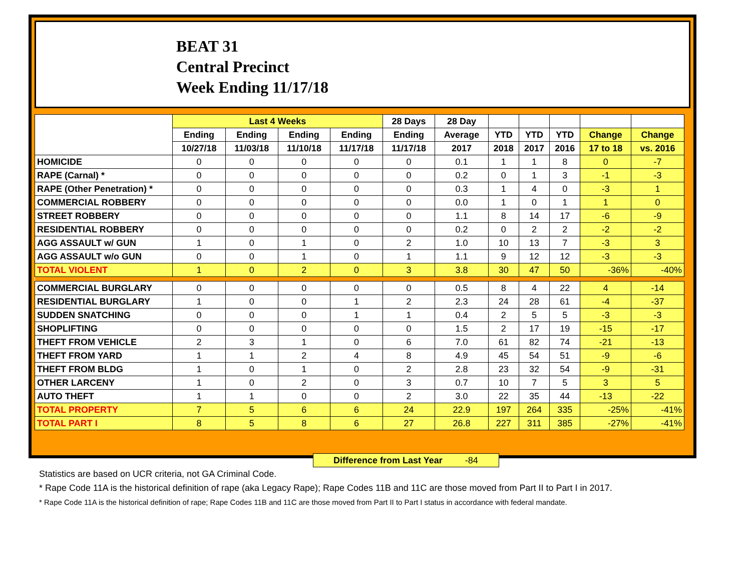BEAT 31
Central Precinct
Week Ending 11/17/18
| | Last 4 Weeks | | | | 28 Days | 28 Day | | | | | |
| --- | --- | --- | --- | --- | --- | --- | --- | --- | --- | --- | --- |
| | Ending | Ending | Ending | Ending | Ending | Average | YTD | YTD | YTD | Change | Change |
| | 10/27/18 | 11/03/18 | 11/10/18 | 11/17/18 | 11/17/18 | 2017 | 2018 | 2017 | 2016 | 17 to 18 | vs. 2016 |
| HOMICIDE | 0 | 0 | 0 | 0 | 0 | 0.1 | 1 | 1 | 8 | 0 | -7 |
| RAPE (Carnal) * | 0 | 0 | 0 | 0 | 0 | 0.2 | 0 | 1 | 3 | -1 | -3 |
| RAPE (Other Penetration) * | 0 | 0 | 0 | 0 | 0 | 0.3 | 1 | 4 | 0 | -3 | 1 |
| COMMERCIAL ROBBERY | 0 | 0 | 0 | 0 | 0 | 0.0 | 1 | 0 | 1 | 1 | 0 |
| STREET ROBBERY | 0 | 0 | 0 | 0 | 0 | 1.1 | 8 | 14 | 17 | -6 | -9 |
| RESIDENTIAL ROBBERY | 0 | 0 | 0 | 0 | 0 | 0.2 | 0 | 2 | 2 | -2 | -2 |
| AGG ASSAULT w/ GUN | 1 | 0 | 1 | 0 | 2 | 1.0 | 10 | 13 | 7 | -3 | 3 |
| AGG ASSAULT w/o GUN | 0 | 0 | 1 | 0 | 1 | 1.1 | 9 | 12 | 12 | -3 | -3 |
| TOTAL VIOLENT | 1 | 0 | 2 | 0 | 3 | 3.8 | 30 | 47 | 50 | -36% | -40% |
| COMMERCIAL BURGLARY | 0 | 0 | 0 | 0 | 0 | 0.5 | 8 | 4 | 22 | 4 | -14 |
| RESIDENTIAL BURGLARY | 1 | 0 | 0 | 1 | 2 | 2.3 | 24 | 28 | 61 | -4 | -37 |
| SUDDEN SNATCHING | 0 | 0 | 0 | 1 | 1 | 0.4 | 2 | 5 | 5 | -3 | -3 |
| SHOPLIFTING | 0 | 0 | 0 | 0 | 0 | 1.5 | 2 | 17 | 19 | -15 | -17 |
| THEFT FROM VEHICLE | 2 | 3 | 1 | 0 | 6 | 7.0 | 61 | 82 | 74 | -21 | -13 |
| THEFT FROM YARD | 1 | 1 | 2 | 4 | 8 | 4.9 | 45 | 54 | 51 | -9 | -6 |
| THEFT FROM BLDG | 1 | 0 | 1 | 0 | 2 | 2.8 | 23 | 32 | 54 | -9 | -31 |
| OTHER LARCENY | 1 | 0 | 2 | 0 | 3 | 0.7 | 10 | 7 | 5 | 3 | 5 |
| AUTO THEFT | 1 | 1 | 0 | 0 | 2 | 3.0 | 22 | 35 | 44 | -13 | -22 |
| TOTAL PROPERTY | 7 | 5 | 6 | 6 | 24 | 22.9 | 197 | 264 | 335 | -25% | -41% |
| TOTAL PART I | 8 | 5 | 8 | 6 | 27 | 26.8 | 227 | 311 | 385 | -27% | -41% |
Difference from Last Year -84
Statistics are based on UCR criteria, not GA Criminal Code.
* Rape Code 11A is the historical definition of rape (aka Legacy Rape); Rape Codes 11B and 11C are those moved from Part II to Part I in 2017.
* Rape Code 11A is the historical definition of rape; Rape Codes 11B and 11C are those moved from Part II to Part I status in accordance with federal mandate.